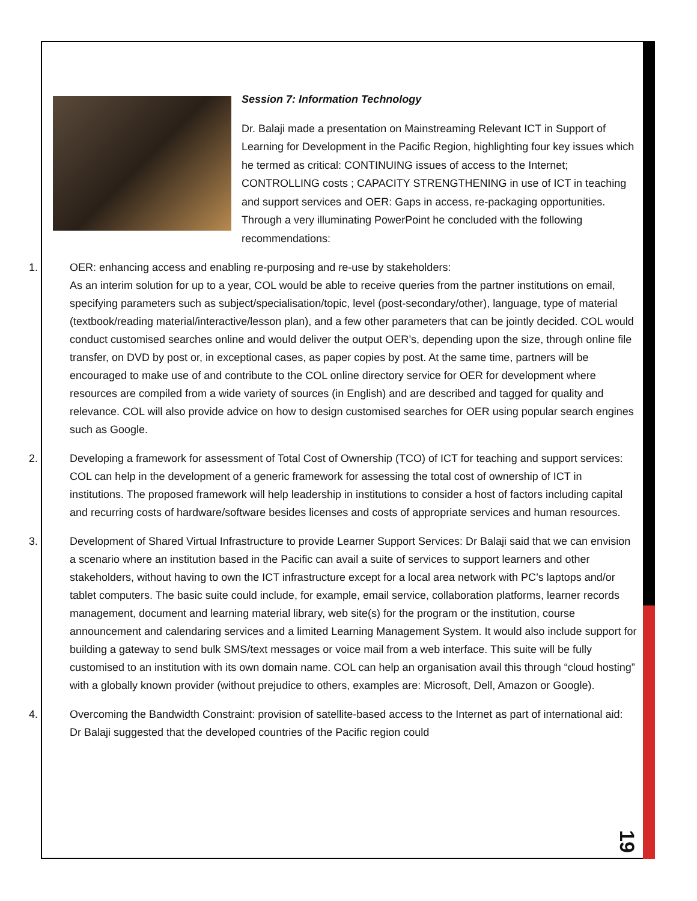Session 7: Information Technology
Dr. Balaji made a presentation on Mainstreaming Relevant ICT in Support of Learning for Development in the Pacific Region, highlighting four key issues which he termed as critical: CONTINUING issues of access to the Internet; CONTROLLING costs ; CAPACITY STRENGTHENING in use of ICT in teaching and support services and OER: Gaps in access, re-packaging opportunities. Through a very illuminating PowerPoint he concluded with the following recommendations:
1. OER: enhancing access and enabling re-purposing and re-use by stakeholders:
As an interim solution for up to a year, COL would be able to receive queries from the partner institutions on email, specifying parameters such as subject/specialisation/topic, level (post-secondary/other), language, type of material (textbook/reading material/interactive/lesson plan), and a few other parameters that can be jointly decided. COL would conduct customised searches online and would deliver the output OER’s, depending upon the size, through online file transfer, on DVD by post or, in exceptional cases, as paper copies by post. At the same time, partners will be encouraged to make use of and contribute to the COL online directory service for OER for development where resources are compiled from a wide variety of sources (in English) and are described and tagged for quality and relevance. COL will also provide advice on how to design customised searches for OER using popular search engines such as Google.
2. Developing a framework for assessment of Total Cost of Ownership (TCO) of ICT for teaching and support services: COL can help in the development of a generic framework for assessing the total cost of ownership of ICT in institutions. The proposed framework will help leadership in institutions to consider a host of factors including capital and recurring costs of hardware/software besides licenses and costs of appropriate services and human resources.
3. Development of Shared Virtual Infrastructure to provide Learner Support Services: Dr Balaji said that we can envision a scenario where an institution based in the Pacific can avail a suite of services to support learners and other stakeholders, without having to own the ICT infrastructure except for a local area network with PC’s laptops and/or tablet computers. The basic suite could include, for example, email service, collaboration platforms, learner records management, document and learning material library, web site(s) for the program or the institution, course announcement and calendaring services and a limited Learning Management System. It would also include support for building a gateway to send bulk SMS/text messages or voice mail from a web interface. This suite will be fully customised to an institution with its own domain name. COL can help an organisation avail this through “cloud hosting” with a globally known provider (without prejudice to others, examples are: Microsoft, Dell, Amazon or Google).
4. Overcoming the Bandwidth Constraint: provision of satellite-based access to the Internet as part of international aid: Dr Balaji suggested that the developed countries of the Pacific region could
19